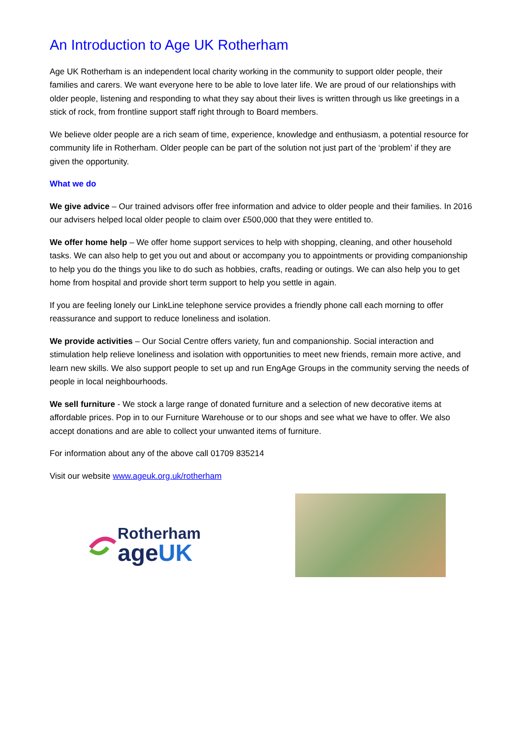An Introduction to Age UK Rotherham
Age UK Rotherham is an independent local charity working in the community to support older people, their families and carers. We want everyone here to be able to love later life. We are proud of our relationships with older people, listening and responding to what they say about their lives is written through us like greetings in a stick of rock, from frontline support staff right through to Board members.
We believe older people are a rich seam of time, experience, knowledge and enthusiasm, a potential resource for community life in Rotherham. Older people can be part of the solution not just part of the ‘problem’ if they are given the opportunity.
What we do
We give advice – Our trained advisors offer free information and advice to older people and their families. In 2016 our advisers helped local older people to claim over £500,000 that they were entitled to.
We offer home help – We offer home support services to help with shopping, cleaning, and other household tasks. We can also help to get you out and about or accompany you to appointments or providing companionship to help you do the things you like to do such as hobbies, crafts, reading or outings. We can also help you to get home from hospital and provide short term support to help you settle in again.
If you are feeling lonely our LinkLine telephone service provides a friendly phone call each morning to offer reassurance and support to reduce loneliness and isolation.
We provide activities – Our Social Centre offers variety, fun and companionship. Social interaction and stimulation help relieve loneliness and isolation with opportunities to meet new friends, remain more active, and learn new skills. We also support people to set up and run EngAge Groups in the community serving the needs of people in local neighbourhoods.
We sell furniture - We stock a large range of donated furniture and a selection of new decorative items at affordable prices. Pop in to our Furniture Warehouse or to our shops and see what we have to offer. We also accept donations and are able to collect your unwanted items of furniture.
For information about any of the above call 01709 835214
Visit our website www.ageuk.org.uk/rotherham
Rotherham
ageUK